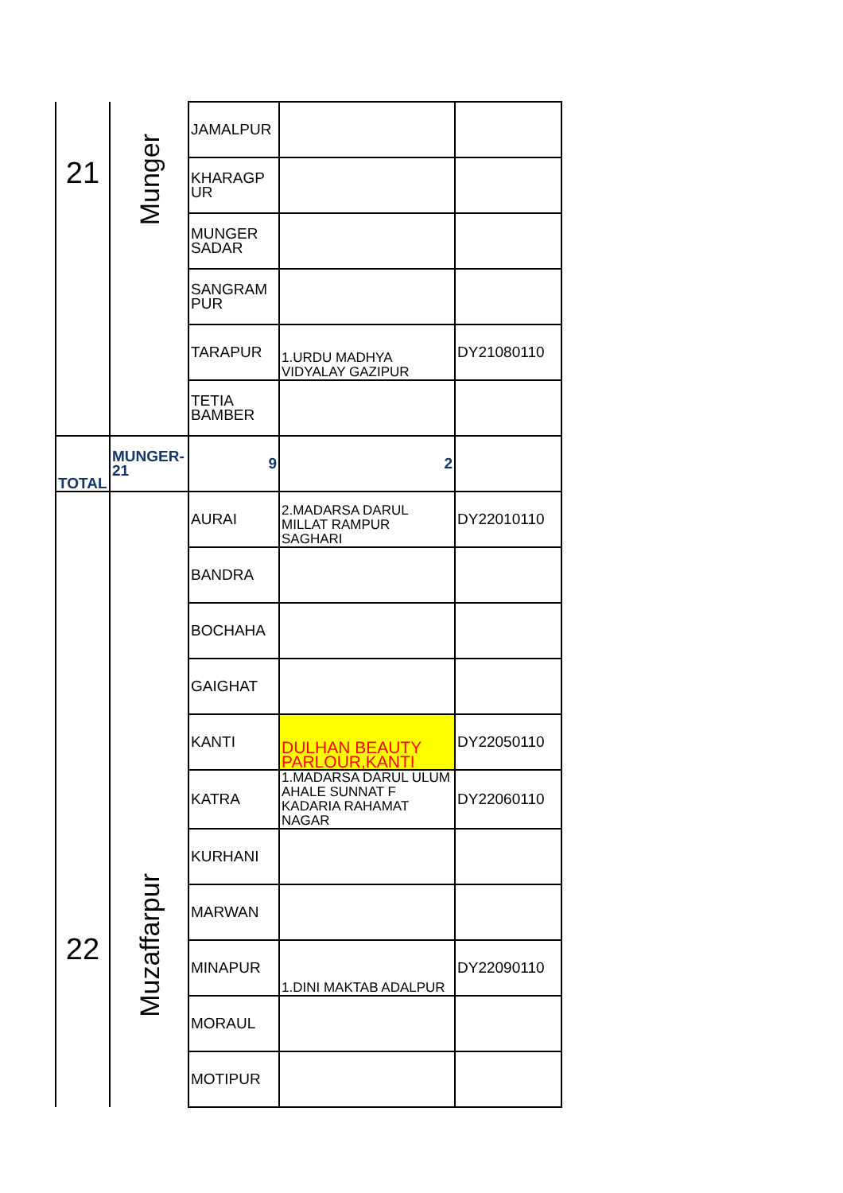| 21 | Munger | JAMALPUR | | |
| | | KHARAGP UR | | |
| | | MUNGER SADAR | | |
| | | SANGRAM PUR | | |
| | | TARAPUR | 1.URDU MADHYA VIDYALAY GAZIPUR | DY21080110 |
| | | TETIA BAMBER | | |
| TOTAL | MUNGER-21 | 9 | 2 | |
| 22 | Muzaffarpur | AURAI | 2.MADARSA DARUL MILLAT RAMPUR SAGHARI | DY22010110 |
| | | BANDRA | | |
| | | BOCHAHA | | |
| | | GAIGHAT | | |
| | | KANTI | DULHAN BEAUTY PARLOUR,KANTI | DY22050110 |
| | | KATRA | 1.MADARSA DARUL ULUM AHALE SUNNAT F KADARIA RAHAMAT NAGAR | DY22060110 |
| | | KURHANI | | |
| | | MARWAN | | |
| | | MINAPUR | 1.DINI MAKTAB ADALPUR | DY22090110 |
| | | MORAUL | | |
| | | MOTIPUR | | |